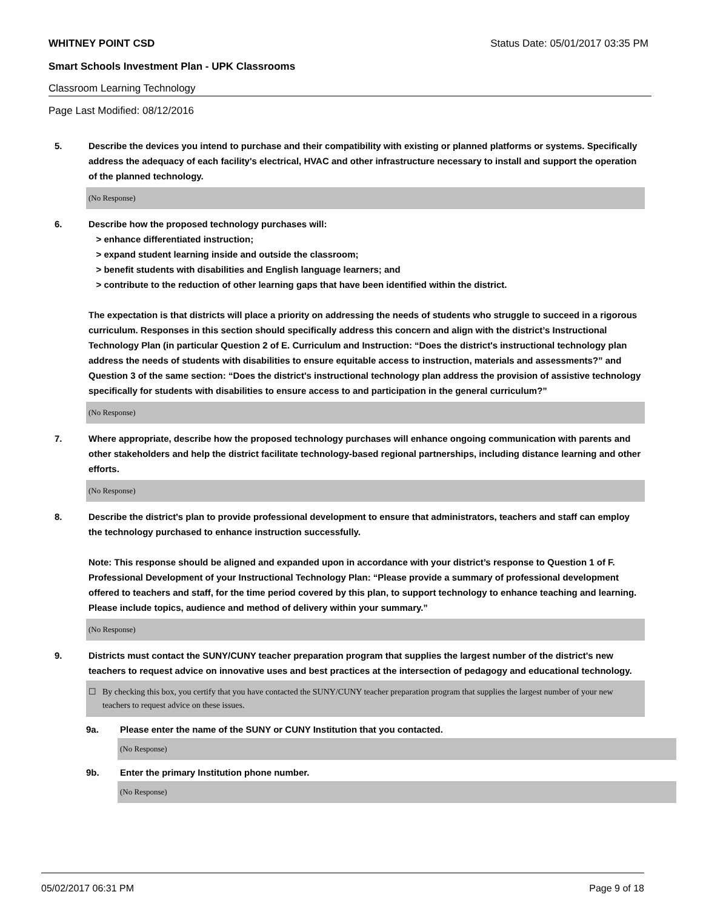WHITNEY POINT CSD Status Date: 05/01/2017 03:35 PM
Smart Schools Investment Plan - UPK Classrooms
Classroom Learning Technology
Page Last Modified: 08/12/2016
5. Describe the devices you intend to purchase and their compatibility with existing or planned platforms or systems. Specifically address the adequacy of each facility's electrical, HVAC and other infrastructure necessary to install and support the operation of the planned technology.
(No Response)
6. Describe how the proposed technology purchases will:
> enhance differentiated instruction;
> expand student learning inside and outside the classroom;
> benefit students with disabilities and English language learners; and
> contribute to the reduction of other learning gaps that have been identified within the district.
The expectation is that districts will place a priority on addressing the needs of students who struggle to succeed in a rigorous curriculum. Responses in this section should specifically address this concern and align with the district’s Instructional Technology Plan (in particular Question 2 of E. Curriculum and Instruction: “Does the district's instructional technology plan address the needs of students with disabilities to ensure equitable access to instruction, materials and assessments?” and Question 3 of the same section: “Does the district's instructional technology plan address the provision of assistive technology specifically for students with disabilities to ensure access to and participation in the general curriculum?”
(No Response)
7. Where appropriate, describe how the proposed technology purchases will enhance ongoing communication with parents and other stakeholders and help the district facilitate technology-based regional partnerships, including distance learning and other efforts.
(No Response)
8. Describe the district's plan to provide professional development to ensure that administrators, teachers and staff can employ the technology purchased to enhance instruction successfully.
Note: This response should be aligned and expanded upon in accordance with your district’s response to Question 1 of F. Professional Development of your Instructional Technology Plan: “Please provide a summary of professional development offered to teachers and staff, for the time period covered by this plan, to support technology to enhance teaching and learning. Please include topics, audience and method of delivery within your summary.”
(No Response)
9. Districts must contact the SUNY/CUNY teacher preparation program that supplies the largest number of the district's new teachers to request advice on innovative uses and best practices at the intersection of pedagogy and educational technology.
☐ By checking this box, you certify that you have contacted the SUNY/CUNY teacher preparation program that supplies the largest number of your new teachers to request advice on these issues.
9a. Please enter the name of the SUNY or CUNY Institution that you contacted.
(No Response)
9b. Enter the primary Institution phone number.
(No Response)
05/02/2017 06:31 PM Page 9 of 18